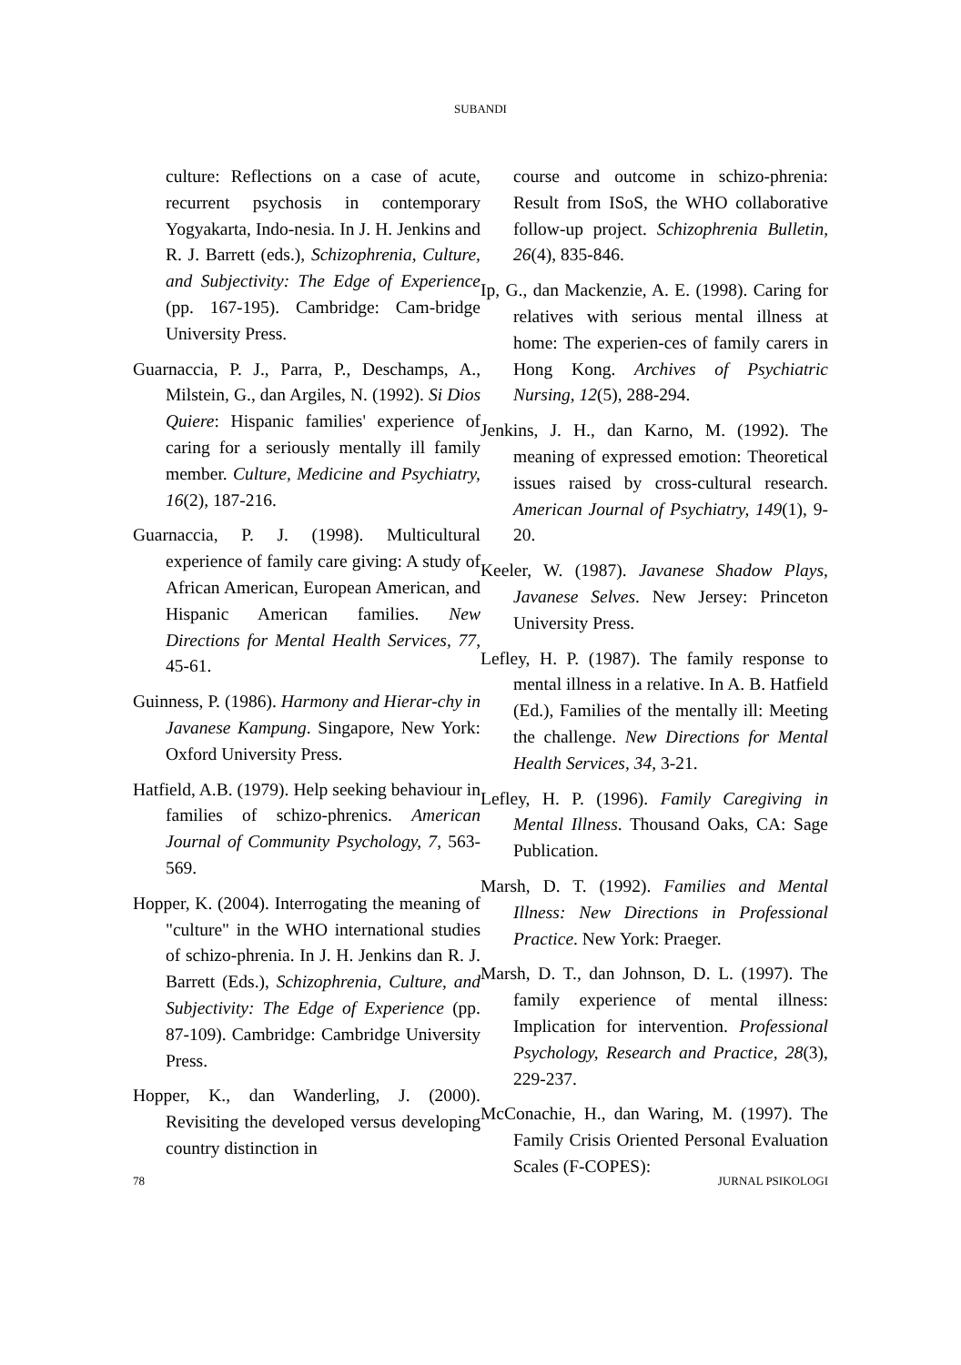SUBANDI
culture: Reflections on a case of acute, recurrent psychosis in contemporary Yogyakarta, Indo-nesia. In J. H. Jenkins and R. J. Barrett (eds.), Schizophrenia, Culture, and Subjectivity: The Edge of Experience (pp. 167-195). Cambridge: Cam-bridge University Press.
Guarnaccia, P. J., Parra, P., Deschamps, A., Milstein, G., dan Argiles, N. (1992). Si Dios Quiere: Hispanic families' experience of caring for a seriously mentally ill family member. Culture, Medicine and Psychiatry, 16(2), 187-216.
Guarnaccia, P. J. (1998). Multicultural experience of family care giving: A study of African American, European American, and Hispanic American families. New Directions for Mental Health Services, 77, 45-61.
Guinness, P. (1986). Harmony and Hierar-chy in Javanese Kampung. Singapore, New York: Oxford University Press.
Hatfield, A.B. (1979). Help seeking behaviour in families of schizo-phrenics. American Journal of Community Psychology, 7, 563-569.
Hopper, K. (2004). Interrogating the meaning of "culture" in the WHO international studies of schizo-phrenia. In J. H. Jenkins dan R. J. Barrett (Eds.), Schizophrenia, Culture, and Subjectivity: The Edge of Experience (pp. 87-109). Cambridge: Cambridge University Press.
Hopper, K., dan Wanderling, J. (2000). Revisiting the developed versus developing country distinction in
course and outcome in schizo-phrenia: Result from ISoS, the WHO collaborative follow-up project. Schizophrenia Bulletin, 26(4), 835-846.
Ip, G., dan Mackenzie, A. E. (1998). Caring for relatives with serious mental illness at home: The experien-ces of family carers in Hong Kong. Archives of Psychiatric Nursing, 12(5), 288-294.
Jenkins, J. H., dan Karno, M. (1992). The meaning of expressed emotion: Theoretical issues raised by cross-cultural research. American Journal of Psychiatry, 149(1), 9-20.
Keeler, W. (1987). Javanese Shadow Plays, Javanese Selves. New Jersey: Princeton University Press.
Lefley, H. P. (1987). The family response to mental illness in a relative. In A. B. Hatfield (Ed.), Families of the mentally ill: Meeting the challenge. New Directions for Mental Health Services, 34, 3-21.
Lefley, H. P. (1996). Family Caregiving in Mental Illness. Thousand Oaks, CA: Sage Publication.
Marsh, D. T. (1992). Families and Mental Illness: New Directions in Professional Practice. New York: Praeger.
Marsh, D. T., dan Johnson, D. L. (1997). The family experience of mental illness: Implication for intervention. Professional Psychology, Research and Practice, 28(3), 229-237.
McConachie, H., dan Waring, M. (1997). The Family Crisis Oriented Personal Evaluation Scales (F-COPES):
78 JURNAL PSIKOLOGI